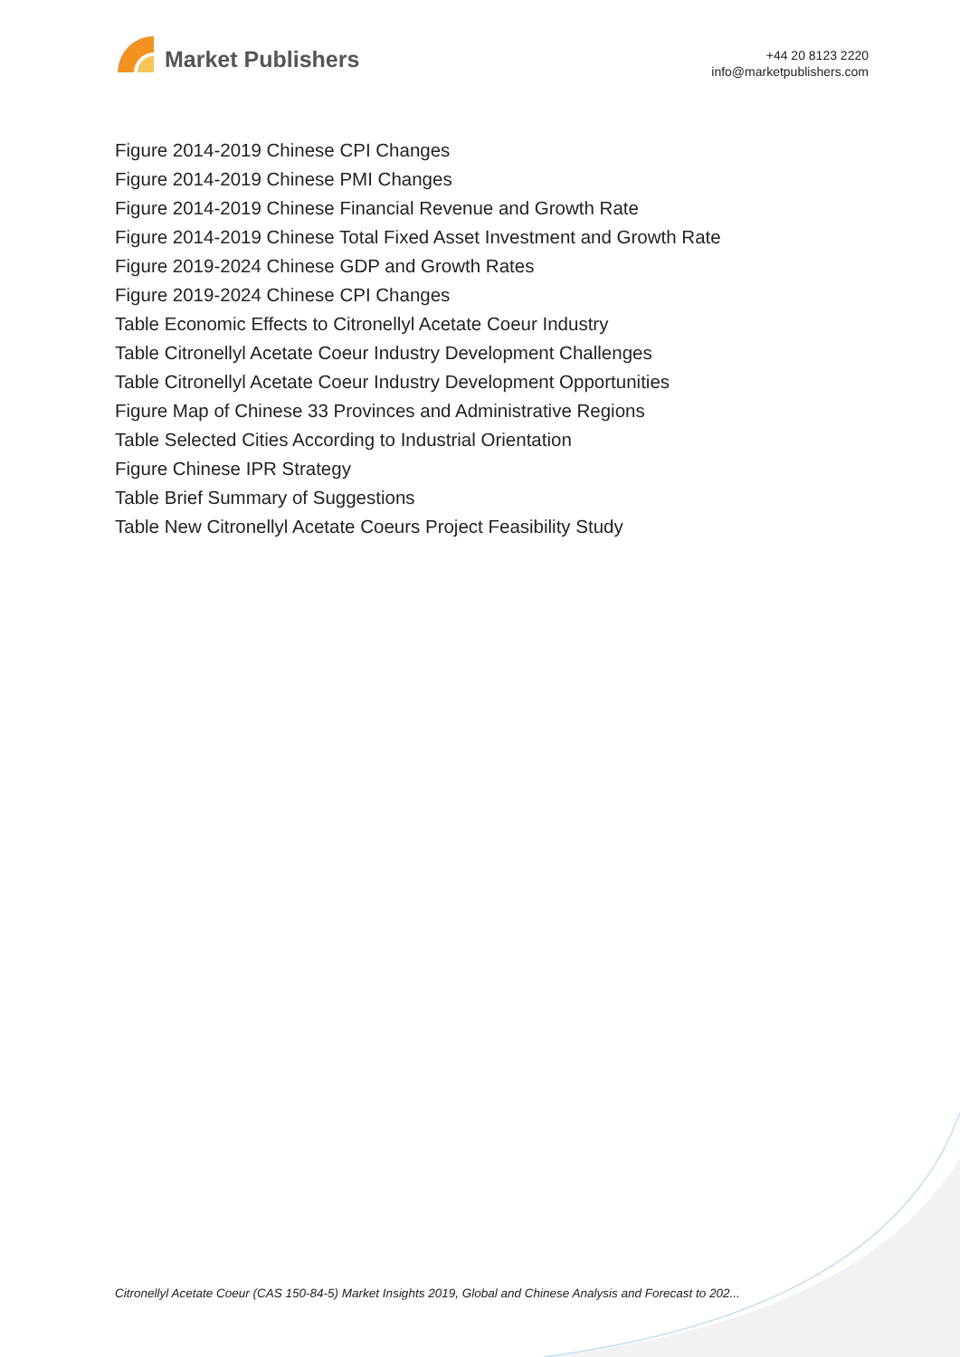Market Publishers
+44 20 8123 2220
info@marketpublishers.com
Figure 2014-2019 Chinese CPI Changes
Figure 2014-2019 Chinese PMI Changes
Figure 2014-2019 Chinese Financial Revenue and Growth Rate
Figure 2014-2019 Chinese Total Fixed Asset Investment and Growth Rate
Figure 2019-2024 Chinese GDP and Growth Rates
Figure 2019-2024 Chinese CPI Changes
Table Economic Effects to Citronellyl Acetate Coeur Industry
Table Citronellyl Acetate Coeur Industry Development Challenges
Table Citronellyl Acetate Coeur Industry Development Opportunities
Figure Map of Chinese 33 Provinces and Administrative Regions
Table Selected Cities According to Industrial Orientation
Figure Chinese IPR Strategy
Table Brief Summary of Suggestions
Table New Citronellyl Acetate Coeurs Project Feasibility Study
Citronellyl Acetate Coeur (CAS 150-84-5) Market Insights 2019, Global and Chinese Analysis and Forecast to 202...